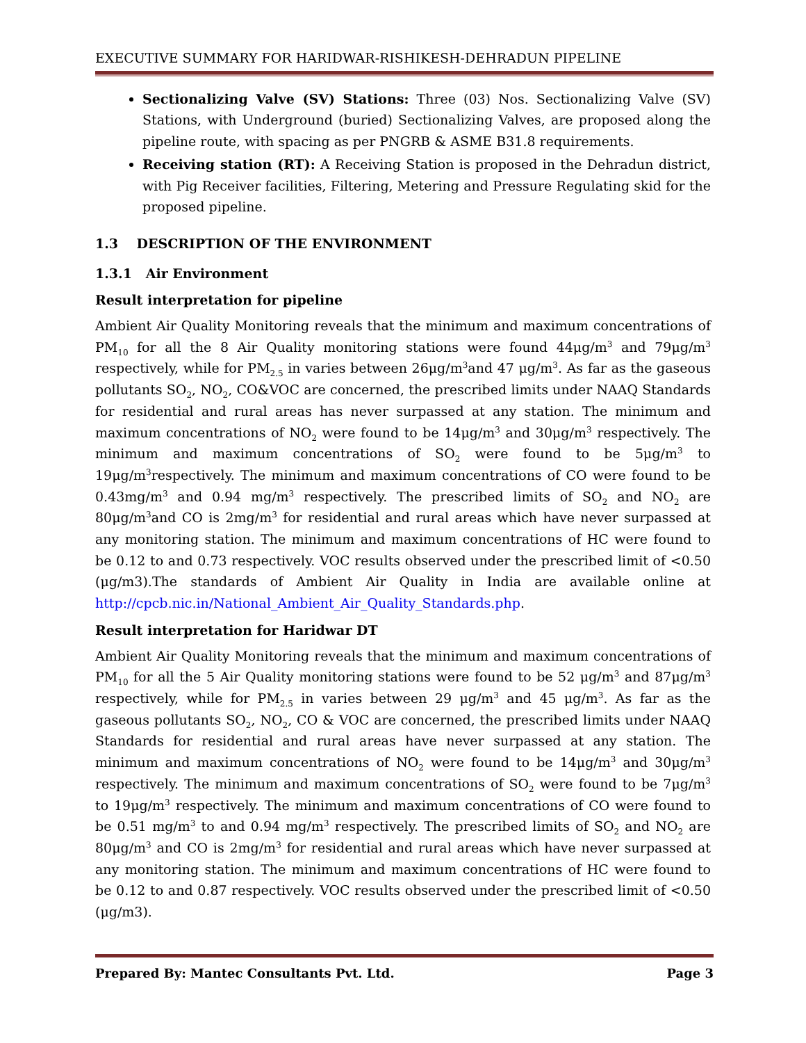EXECUTIVE SUMMARY FOR HARIDWAR-RISHIKESH-DEHRADUN PIPELINE
Sectionalizing Valve (SV) Stations: Three (03) Nos. Sectionalizing Valve (SV) Stations, with Underground (buried) Sectionalizing Valves, are proposed along the pipeline route, with spacing as per PNGRB & ASME B31.8 requirements.
Receiving station (RT): A Receiving Station is proposed in the Dehradun district, with Pig Receiver facilities, Filtering, Metering and Pressure Regulating skid for the proposed pipeline.
1.3 DESCRIPTION OF THE ENVIRONMENT
1.3.1 Air Environment
Result interpretation for pipeline
Ambient Air Quality Monitoring reveals that the minimum and maximum concentrations of PM<sub>10</sub> for all the 8 Air Quality monitoring stations were found 44μg/m<sup>3</sup> and 79μg/m<sup>3</sup> respectively, while for PM<sub>2.5</sub> in varies between 26μg/m<sup>3</sup>and 47 μg/m<sup>3</sup>. As far as the gaseous pollutants SO<sub>2</sub>, NO<sub>2</sub>, CO&VOC are concerned, the prescribed limits under NAAQ Standards for residential and rural areas has never surpassed at any station. The minimum and maximum concentrations of NO<sub>2</sub> were found to be 14μg/m<sup>3</sup> and 30μg/m<sup>3</sup> respectively. The minimum and maximum concentrations of SO<sub>2</sub> were found to be 5μg/m<sup>3</sup> to 19μg/m<sup>3</sup>respectively. The minimum and maximum concentrations of CO were found to be 0.43mg/m<sup>3</sup> and 0.94 mg/m<sup>3</sup> respectively. The prescribed limits of SO<sub>2</sub> and NO<sub>2</sub> are 80μg/m<sup>3</sup>and CO is 2mg/m<sup>3</sup> for residential and rural areas which have never surpassed at any monitoring station. The minimum and maximum concentrations of HC were found to be 0.12 to and 0.73 respectively. VOC results observed under the prescribed limit of <0.50 (μg/m3).The standards of Ambient Air Quality in India are available online at http://cpcb.nic.in/National_Ambient_Air_Quality_Standards.php.
Result interpretation for Haridwar DT
Ambient Air Quality Monitoring reveals that the minimum and maximum concentrations of PM<sub>10</sub> for all the 5 Air Quality monitoring stations were found to be 52 μg/m<sup>3</sup> and 87μg/m<sup>3</sup> respectively, while for PM<sub>2.5</sub> in varies between 29 μg/m<sup>3</sup> and 45 μg/m<sup>3</sup>. As far as the gaseous pollutants SO<sub>2</sub>, NO<sub>2</sub>, CO & VOC are concerned, the prescribed limits under NAAQ Standards for residential and rural areas have never surpassed at any station. The minimum and maximum concentrations of NO<sub>2</sub> were found to be 14μg/m<sup>3</sup> and 30μg/m<sup>3</sup> respectively. The minimum and maximum concentrations of SO<sub>2</sub> were found to be 7μg/m<sup>3</sup> to 19μg/m<sup>3</sup> respectively. The minimum and maximum concentrations of CO were found to be 0.51 mg/m<sup>3</sup> to and 0.94 mg/m<sup>3</sup> respectively. The prescribed limits of SO<sub>2</sub> and NO<sub>2</sub> are 80μg/m<sup>3</sup> and CO is 2mg/m<sup>3</sup> for residential and rural areas which have never surpassed at any monitoring station. The minimum and maximum concentrations of HC were found to be 0.12 to and 0.87 respectively. VOC results observed under the prescribed limit of <0.50 (μg/m3).
Prepared By: Mantec Consultants Pvt. Ltd. Page 3